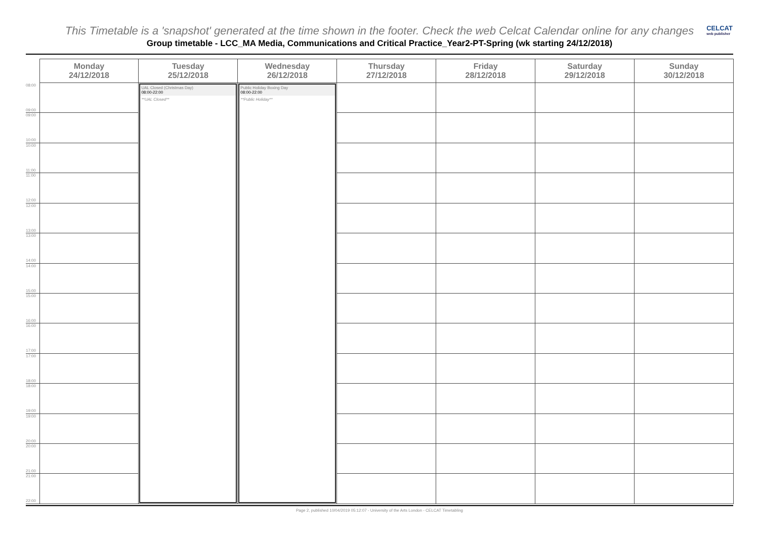This Timetable is a 'snapshot' generated at the time shown in the footer. Check the web Celcat Calendar online for any changes
CELCAT
web publisher
Group timetable - LCC_MA Media, Communications and Critical Practice_Year2-PT-Spring (wk starting 24/12/2018)
| | Monday 24/12/2018 | Tuesday 25/12/2018 | Wednesday 26/12/2018 | Thursday 27/12/2018 | Friday 28/12/2018 | Saturday 29/12/2018 | Sunday 30/12/2018 |
| --- | --- | --- | --- | --- | --- | --- | --- |
| 08:00 09:00 | | UAL Closed (Christmas Day) 08:00-22:00 **UAL Closed** | Public Holiday Boxing Day 08:00-22:00 **Public Holiday** | | | | |
| 09:00 10:00 | | | | | | | |
| 10:00 11:00 | | | | | | | |
| 11:00 12:00 | | | | | | | |
| 12:00 13:00 | | | | | | | |
| 13:00 14:00 | | | | | | | |
| 14:00 15:00 | | | | | | | |
| 15:00 16:00 | | | | | | | |
| 16:00 17:00 | | | | | | | |
| 17:00 18:00 | | | | | | | |
| 18:00 19:00 | | | | | | | |
| 19:00 20:00 | | | | | | | |
| 20:00 21:00 | | | | | | | |
| 21:00 22:00 | | | | | | | |
Page 2, published 10/04/2019 05:12:07 - University of the Arts London - CELCAT Timetabling